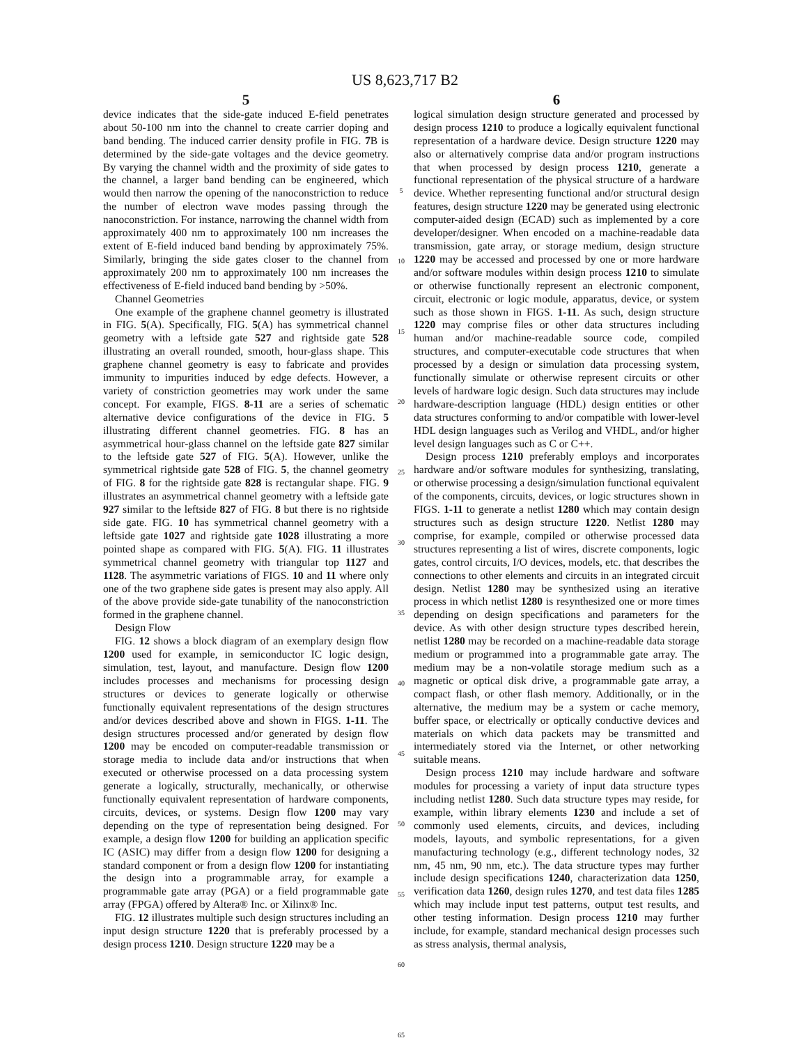US 8,623,717 B2
5
device indicates that the side-gate induced E-field penetrates about 50-100 nm into the channel to create carrier doping and band bending. The induced carrier density profile in FIG. 7 B is determined by the side-gate voltages and the device geometry. By varying the channel width and the proximity of side gates to the channel, a larger band bending can be engineered, which would then narrow the opening of the nanoconstriction to reduce the number of electron wave modes passing through the nanoconstriction. For instance, narrowing the channel width from approximately 400 nm to approximately 100 nm increases the extent of E-field induced band bending by approximately 75%. Similarly, bringing the side gates closer to the channel from approximately 200 nm to approximately 100 nm increases the effectiveness of E-field induced band bending by >50%.
Channel Geometries
One example of the graphene channel geometry is illustrated in FIG. 5(A). Specifically, FIG. 5(A) has symmetrical channel geometry with a leftside gate 527 and rightside gate 528 illustrating an overall rounded, smooth, hour-glass shape. This graphene channel geometry is easy to fabricate and provides immunity to impurities induced by edge defects. However, a variety of constriction geometries may work under the same concept. For example, FIGS. 8-11 are a series of schematic alternative device configurations of the device in FIG. 5 illustrating different channel geometries. FIG. 8 has an asymmetrical hour-glass channel on the leftside gate 827 similar to the leftside gate 527 of FIG. 5(A). However, unlike the symmetrical rightside gate 528 of FIG. 5, the channel geometry of FIG. 8 for the rightside gate 828 is rectangular shape. FIG. 9 illustrates an asymmetrical channel geometry with a leftside gate 927 similar to the leftside 827 of FIG. 8 but there is no rightside side gate. FIG. 10 has symmetrical channel geometry with a leftside gate 1027 and rightside gate 1028 illustrating a more pointed shape as compared with FIG. 5(A). FIG. 11 illustrates symmetrical channel geometry with triangular top 1127 and 1128. The asymmetric variations of FIGS. 10 and 11 where only one of the two graphene side gates is present may also apply. All of the above provide side-gate tunability of the nanoconstriction formed in the graphene channel.
Design Flow
FIG. 12 shows a block diagram of an exemplary design flow 1200 used for example, in semiconductor IC logic design, simulation, test, layout, and manufacture. Design flow 1200 includes processes and mechanisms for processing design structures or devices to generate logically or otherwise functionally equivalent representations of the design structures and/or devices described above and shown in FIGS. 1-11. The design structures processed and/or generated by design flow 1200 may be encoded on computer-readable transmission or storage media to include data and/or instructions that when executed or otherwise processed on a data processing system generate a logically, structurally, mechanically, or otherwise functionally equivalent representation of hardware components, circuits, devices, or systems. Design flow 1200 may vary depending on the type of representation being designed. For example, a design flow 1200 for building an application specific IC (ASIC) may differ from a design flow 1200 for designing a standard component or from a design flow 1200 for instantiating the design into a programmable array, for example a programmable gate array (PGA) or a field programmable gate array (FPGA) offered by Altera® Inc. or Xilinx® Inc.
FIG. 12 illustrates multiple such design structures including an input design structure 1220 that is preferably processed by a design process 1210. Design structure 1220 may be a
5
10
15
20
25
30
35
40
45
50
55
60
65
6
logical simulation design structure generated and processed by design process 1210 to produce a logically equivalent functional representation of a hardware device. Design structure 1220 may also or alternatively comprise data and/or program instructions that when processed by design process 1210, generate a functional representation of the physical structure of a hardware device. Whether representing functional and/or structural design features, design structure 1220 may be generated using electronic computer-aided design (ECAD) such as implemented by a core developer/designer. When encoded on a machine-readable data transmission, gate array, or storage medium, design structure 1220 may be accessed and processed by one or more hardware and/or software modules within design process 1210 to simulate or otherwise functionally represent an electronic component, circuit, electronic or logic module, apparatus, device, or system such as those shown in FIGS. 1-11. As such, design structure 1220 may comprise files or other data structures including human and/or machine-readable source code, compiled structures, and computer-executable code structures that when processed by a design or simulation data processing system, functionally simulate or otherwise represent circuits or other levels of hardware logic design. Such data structures may include hardware-description language (HDL) design entities or other data structures conforming to and/or compatible with lower-level HDL design languages such as Verilog and VHDL, and/or higher level design languages such as C or C++.
Design process 1210 preferably employs and incorporates hardware and/or software modules for synthesizing, translating, or otherwise processing a design/simulation functional equivalent of the components, circuits, devices, or logic structures shown in FIGS. 1-11 to generate a netlist 1280 which may contain design structures such as design structure 1220. Netlist 1280 may comprise, for example, compiled or otherwise processed data structures representing a list of wires, discrete components, logic gates, control circuits, I/O devices, models, etc. that describes the connections to other elements and circuits in an integrated circuit design. Netlist 1280 may be synthesized using an iterative process in which netlist 1280 is resynthesized one or more times depending on design specifications and parameters for the device. As with other design structure types described herein, netlist 1280 may be recorded on a machine-readable data storage medium or programmed into a programmable gate array. The medium may be a non-volatile storage medium such as a magnetic or optical disk drive, a programmable gate array, a compact flash, or other flash memory. Additionally, or in the alternative, the medium may be a system or cache memory, buffer space, or electrically or optically conductive devices and materials on which data packets may be transmitted and intermediately stored via the Internet, or other networking suitable means.
Design process 1210 may include hardware and software modules for processing a variety of input data structure types including netlist 1280. Such data structure types may reside, for example, within library elements 1230 and include a set of commonly used elements, circuits, and devices, including models, layouts, and symbolic representations, for a given manufacturing technology (e.g., different technology nodes, 32 nm, 45 nm, 90 nm, etc.). The data structure types may further include design specifications 1240, characterization data 1250, verification data 1260, design rules 1270, and test data files 1285 which may include input test patterns, output test results, and other testing information. Design process 1210 may further include, for example, standard mechanical design processes such as stress analysis, thermal analysis,